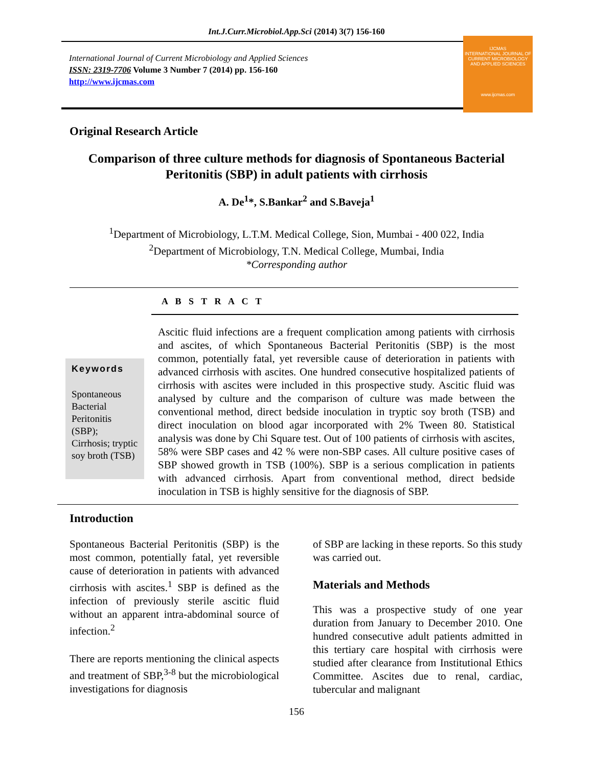Int.J.Curr.Microbiol.App.Sci (2014) 3(7) 156-160
International Journal of Current Microbiology and Applied Sciences
ISSN: 2319-7706 Volume 3 Number 7 (2014) pp. 156-160
http://www.ijcmas.com
IJCMAS
INTERNATIONAL JOURNAL OF CURRENT MICROBIOLOGY AND APPLIED SCIENCES
www.ijcmas.com
Original Research Article
Comparison of three culture methods for diagnosis of Spontaneous Bacterial Peritonitis (SBP) in adult patients with cirrhosis
A. De<sup>1</sup>*, S.Bankar<sup>2</sup> and S.Baveja<sup>1</sup>
<sup>1</sup> Department of Microbiology, L.T.M. Medical College, Sion, Mumbai - 400 022, India
<sup>2</sup> Department of Microbiology, T.N. Medical College, Mumbai, India
*Corresponding author
A B S T R A C T
Keywords
Spontaneous Bacterial Peritonitis (SBP); Cirrhosis; tryptic soy broth (TSB)
Ascitic fluid infections are a frequent complication among patients with cirrhosis and ascites, of which Spontaneous Bacterial Peritonitis (SBP) is the most common, potentially fatal, yet reversible cause of deterioration in patients with advanced cirrhosis with ascites. One hundred consecutive hospitalized patients of cirrhosis with ascites were included in this prospective study. Ascitic fluid was analysed by culture and the comparison of culture was made between the conventional method, direct bedside inoculation in tryptic soy broth (TSB) and direct inoculation on blood agar incorporated with 2% Tween 80. Statistical analysis was done by Chi Square test. Out of 100 patients of cirrhosis with ascites, 58% were SBP cases and 42 % were non-SBP cases. All culture positive cases of SBP showed growth in TSB (100%). SBP is a serious complication in patients with advanced cirrhosis. Apart from conventional method, direct bedside inoculation in TSB is highly sensitive for the diagnosis of SBP.
Introduction
Spontaneous Bacterial Peritonitis (SBP) is the most common, potentially fatal, yet reversible cause of deterioration in patients with advanced cirrhosis with ascites.<sup>1</sup> SBP is defined as the infection of previously sterile ascitic fluid without an apparent intra-abdominal source of infection.<sup>2</sup>
There are reports mentioning the clinical aspects and treatment of SBP,<sup>3-8</sup> but the microbiological investigations for diagnosis
of SBP are lacking in these reports. So this study was carried out.
Materials and Methods
This was a prospective study of one year duration from January to December 2010. One hundred consecutive adult patients admitted in this tertiary care hospital with cirrhosis were studied after clearance from Institutional Ethics Committee. Ascites due to renal, cardiac, tubercular and malignant
156